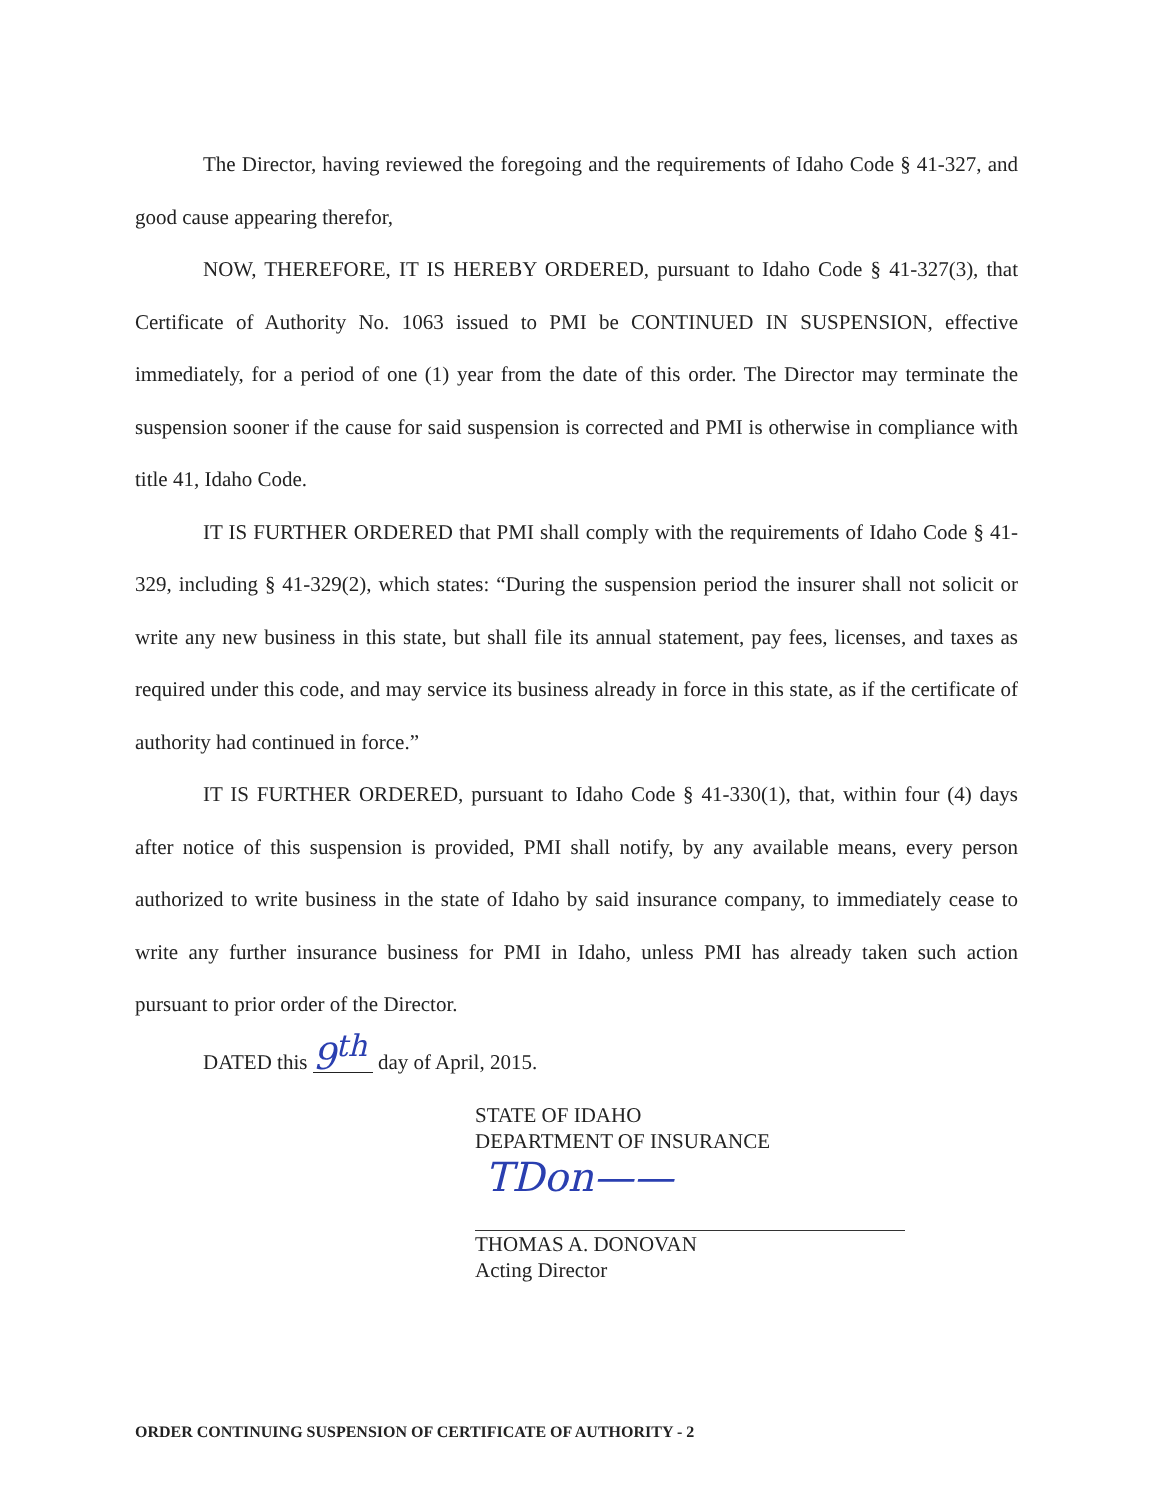The Director, having reviewed the foregoing and the requirements of Idaho Code § 41-327, and good cause appearing therefor,
NOW, THEREFORE, IT IS HEREBY ORDERED, pursuant to Idaho Code § 41-327(3), that Certificate of Authority No. 1063 issued to PMI be CONTINUED IN SUSPENSION, effective immediately, for a period of one (1) year from the date of this order. The Director may terminate the suspension sooner if the cause for said suspension is corrected and PMI is otherwise in compliance with title 41, Idaho Code.
IT IS FURTHER ORDERED that PMI shall comply with the requirements of Idaho Code § 41-329, including § 41-329(2), which states: “During the suspension period the insurer shall not solicit or write any new business in this state, but shall file its annual statement, pay fees, licenses, and taxes as required under this code, and may service its business already in force in this state, as if the certificate of authority had continued in force.”
IT IS FURTHER ORDERED, pursuant to Idaho Code § 41-330(1), that, within four (4) days after notice of this suspension is provided, PMI shall notify, by any available means, every person authorized to write business in the state of Idaho by said insurance company, to immediately cease to write any further insurance business for PMI in Idaho, unless PMI has already taken such action pursuant to prior order of the Director.
DATED this 9<sup>th</sup> day of April, 2015.
STATE OF IDAHO
DEPARTMENT OF INSURANCE
TDon——
THOMAS A. DONOVAN
Acting Director
ORDER CONTINUING SUSPENSION OF CERTIFICATE OF AUTHORITY - 2